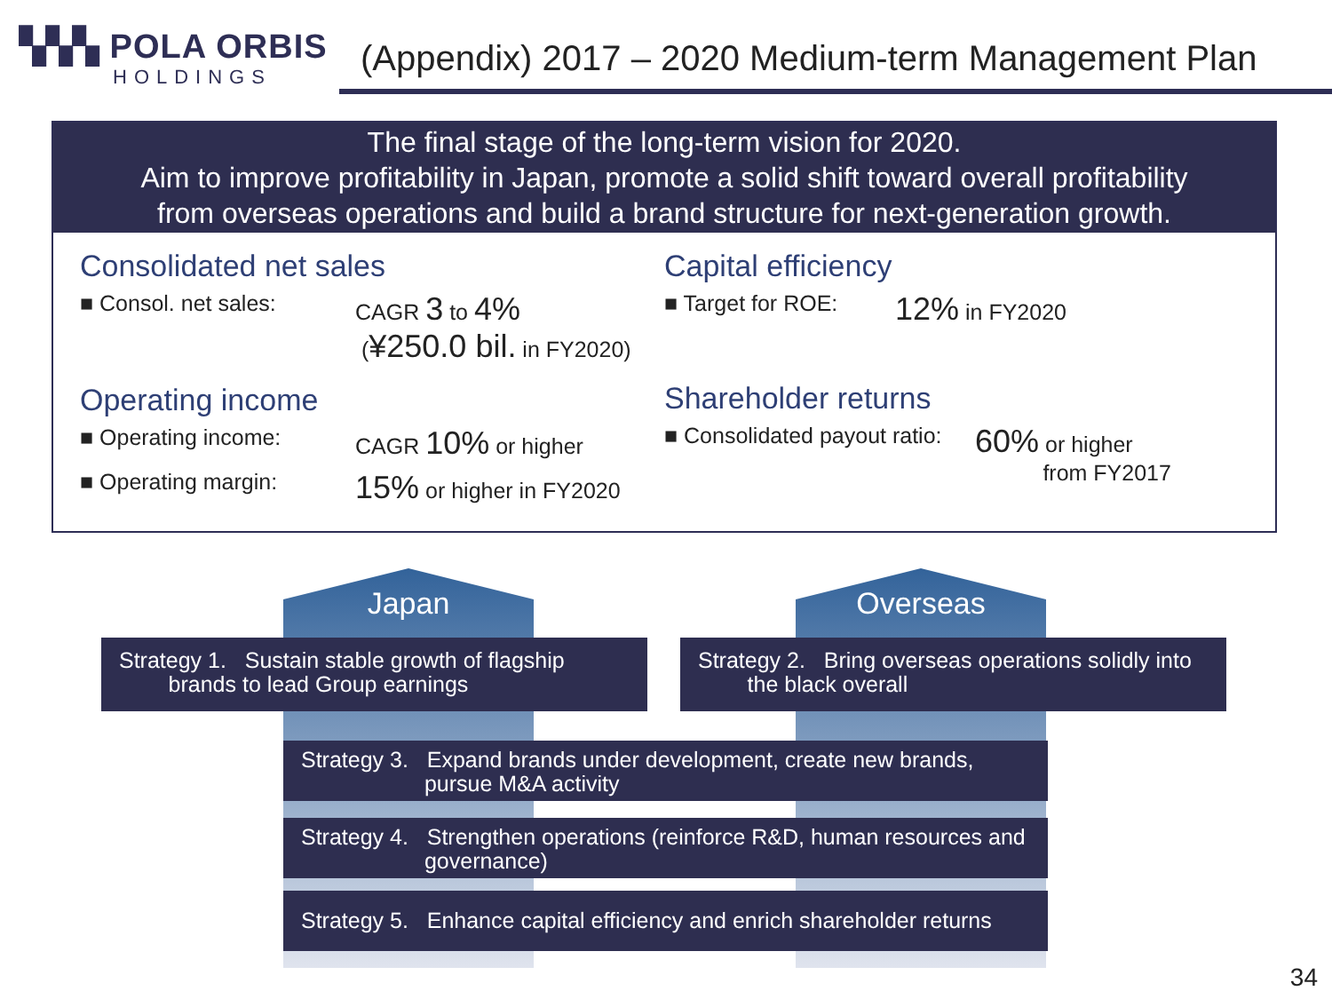▚▚▚ POLA ORBIS
HOLDINGS
(Appendix) 2017 – 2020 Medium-term Management Plan
The final stage of the long-term vision for 2020.
Aim to improve profitability in Japan, promote a solid shift toward overall profitability
from overseas operations and build a brand structure for next-generation growth.
Consolidated net sales
■ Consol. net sales: CAGR 3 to 4%
(¥250.0 bil. in FY2020)
Operating income
■ Operating income: CAGR 10% or higher
■ Operating margin: 15% or higher in FY2020
Capital efficiency
■ Target for ROE: 12% in FY2020
Shareholder returns
■ Consolidated payout ratio: 60% or higher
from FY2017
Japan Overseas
Strategy 1. Sustain stable growth of flagship
brands to lead Group earnings
Strategy 2. Bring overseas operations solidly into
the black overall
Strategy 3. Expand brands under development, create new brands,
pursue M&A activity
Strategy 4. Strengthen operations (reinforce R&D, human resources and
governance)
Strategy 5. Enhance capital efficiency and enrich shareholder returns
34